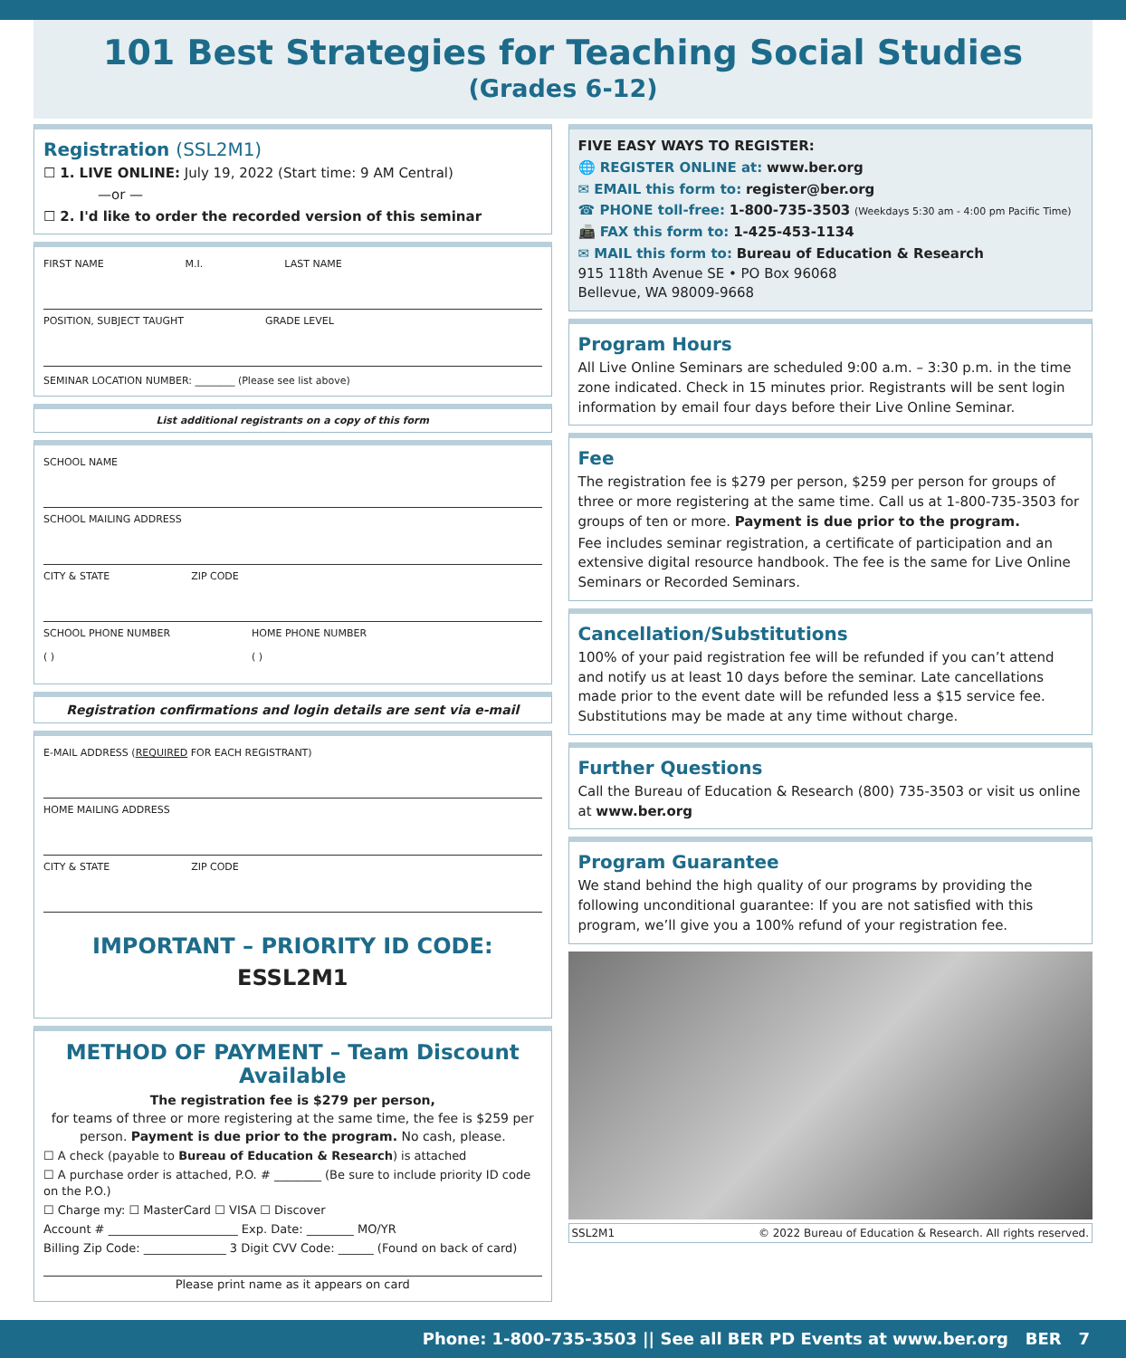101 Best Strategies for Teaching Social Studies
(Grades 6-12)
Registration (SSL2M1)
☐ 1. LIVE ONLINE: July 19, 2022 (Start time: 9 AM Central)
—or —
☐ 2. I'd like to order the recorded version of this seminar
FIRST NAME M.I. LAST NAME
POSITION, SUBJECT TAUGHT GRADE LEVEL
SEMINAR LOCATION NUMBER: ________ (Please see list above)
List additional registrants on a copy of this form
SCHOOL NAME
SCHOOL MAILING ADDRESS
CITY & STATE ZIP CODE
SCHOOL PHONE NUMBER
( ) HOME PHONE NUMBER
( )
Registration confirmations and login details are sent via e-mail
E-MAIL ADDRESS (REQUIRED FOR EACH REGISTRANT)
HOME MAILING ADDRESS
CITY & STATE ZIP CODE
IMPORTANT – PRIORITY ID CODE: ESSL2M1
METHOD OF PAYMENT – Team Discount Available
The registration fee is $279 per person,
for teams of three or more registering at the same time, the fee is $259 per person. Payment is due prior to the program. No cash, please.
☐ A check (payable to Bureau of Education & Research) is attached
☐ A purchase order is attached, P.O. # ________ (Be sure to include priority ID code on the P.O.)
☐ Charge my: ☐ MasterCard ☐ VISA ☐ Discover
Account # ______________________ Exp. Date: ________ MO/YR
Billing Zip Code: ______________ 3 Digit CVV Code: ______ (Found on back of card)
Please print name as it appears on card
FIVE EASY WAYS TO REGISTER:
🌐 REGISTER ONLINE at: www.ber.org
✉ EMAIL this form to: register@ber.org
☎ PHONE toll-free: 1-800-735-3503 (Weekdays 5:30 am - 4:00 pm Pacific Time)
📠 FAX this form to: 1-425-453-1134
✉ MAIL this form to: Bureau of Education & Research
915 118th Avenue SE • PO Box 96068
Bellevue, WA 98009-9668
Program Hours
All Live Online Seminars are scheduled 9:00 a.m. – 3:30 p.m. in the time zone indicated. Check in 15 minutes prior. Registrants will be sent login information by email four days before their Live Online Seminar.
Fee
The registration fee is $279 per person, $259 per person for groups of three or more registering at the same time. Call us at 1-800-735-3503 for groups of ten or more. Payment is due prior to the program.
Fee includes seminar registration, a certificate of participation and an extensive digital resource handbook. The fee is the same for Live Online Seminars or Recorded Seminars.
Cancellation/Substitutions
100% of your paid registration fee will be refunded if you can’t attend and notify us at least 10 days before the seminar. Late cancellations made prior to the event date will be refunded less a $15 service fee. Substitutions may be made at any time without charge.
Further Questions
Call the Bureau of Education & Research (800) 735-3503 or visit us online at www.ber.org
Program Guarantee
We stand behind the high quality of our programs by providing the following unconditional guarantee: If you are not satisfied with this program, we’ll give you a 100% refund of your registration fee.
SSL2M1 © 2022 Bureau of Education & Research. All rights reserved.
Phone: 1-800-735-3503 || See all BER PD Events at www.ber.org BER 7